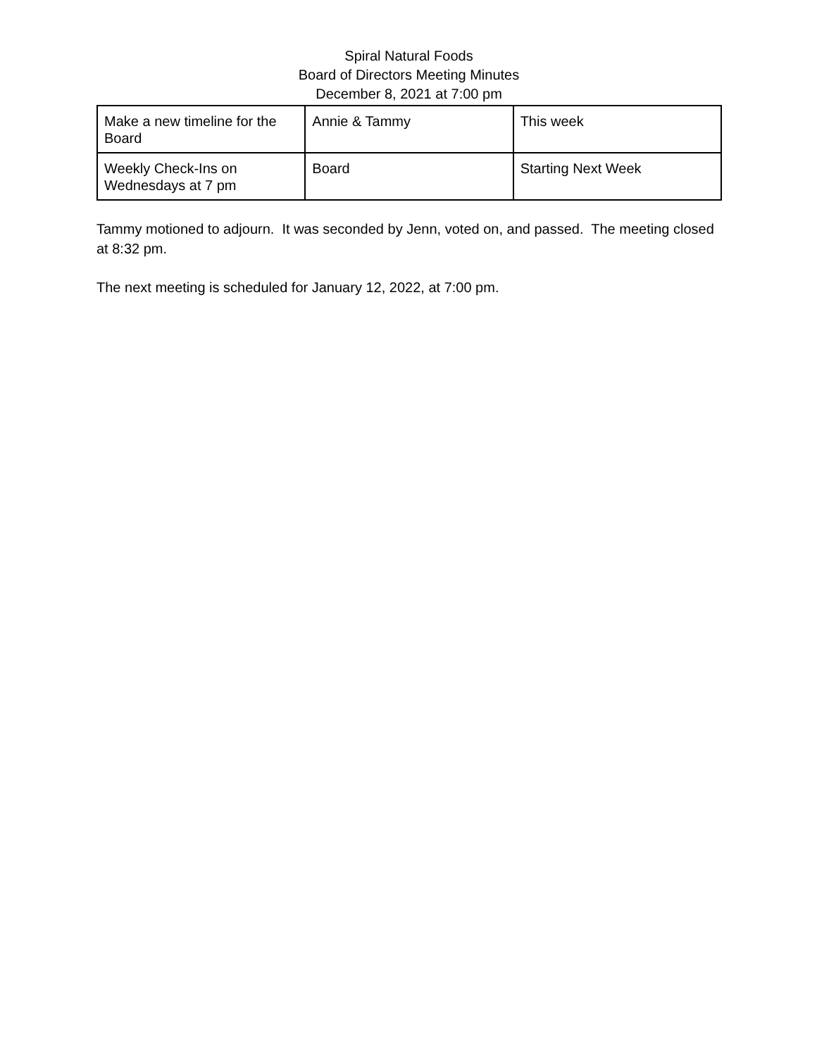Spiral Natural Foods
Board of Directors Meeting Minutes
December 8, 2021 at 7:00 pm
| Make a new timeline for the Board | Annie & Tammy | This week |
| Weekly Check-Ins on Wednesdays at 7 pm | Board | Starting Next Week |
Tammy motioned to adjourn. It was seconded by Jenn, voted on, and passed. The meeting closed at 8:32 pm.
The next meeting is scheduled for January 12, 2022, at 7:00 pm.